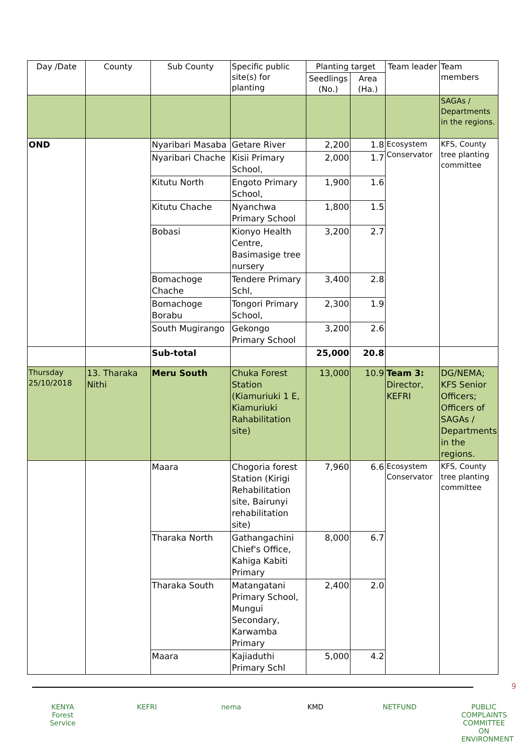| Day /Date | County | Sub County | Specific public site(s) for planting | Planting target | | Team leader | Team members |
| --- | --- | --- | --- | --- | --- | --- | --- |
| | | | | Seedlings (No.) | Area (Ha.) | | |
| | | | | | | | SAGAs / Departments in the regions. |
| OND | | Nyaribari Masaba | Getare River | 2,200 | 1.8 | Ecosystem Conservator | KFS, County tree planting committee |
| | | Nyaribari Chache | Kisii Primary School, | 2,000 | 1.7 | | |
| | | Kitutu North | Engoto Primary School, | 1,900 | 1.6 | | |
| | | Kitutu Chache | Nyanchwa Primary School | 1,800 | 1.5 | | |
| | | Bobasi | Kionyo Health Centre, Basimasige tree nursery | 3,200 | 2.7 | | |
| | | Bomachoge Chache | Tendere Primary Schl, | 3,400 | 2.8 | | |
| | | Bomachoge Borabu | Tongori Primary School, | 2,300 | 1.9 | | |
| | | South Mugirango | Gekongo Primary School | 3,200 | 2.6 | | |
| | | Sub-total | | 25,000 | 20.8 | | |
| Thursday 25/10/2018 | 13. Tharaka Nithi | Meru South | Chuka Forest Station (Kiamuriuki 1 E, Kiamuriuki Rahabilitation site) | 13,000 | 10.9 | Team 3: Director, KEFRI | DG/NEMA; KFS Senior Officers; Officers of SAGAs / Departments in the regions. |
| | | Maara | Chogoria forest Station (Kirigi Rehabilitation site, Bairunyi rehabilitation site) | 7,960 | 6.6 | Ecosystem Conservator | KFS, County tree planting committee |
| | | Tharaka North | Gathangachini Chief's Office, Kahiga Kabiti Primary | 8,000 | 6.7 | | |
| | | Tharaka South | Matangatani Primary School, Mungui Secondary, Karwamba Primary | 2,400 | 2.0 | | |
| | | Maara | Kajiaduthi Primary Schl | 5,000 | 4.2 | | |
9
KENYA
Forest Service
KEFRI nema KMD NETFUND PUBLIC COMPLAINTS COMMITTEE ON ENVIRONMENT